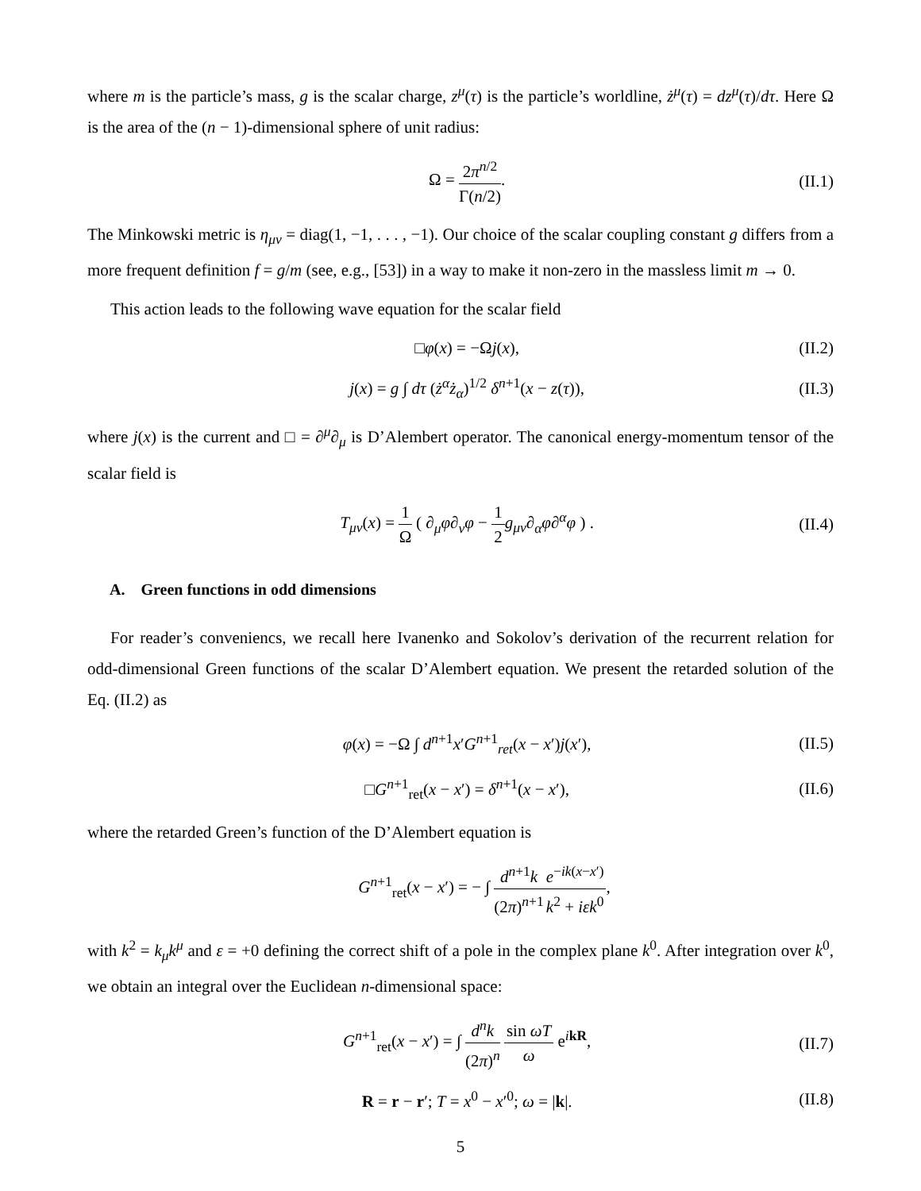where m is the particle’s mass, g is the scalar charge, z<sup>μ</sup>(τ) is the particle’s worldline, ż<sup>μ</sup>(τ) = dz<sup>μ</sup>(τ)/dτ. Here Ω is the area of the (n − 1)-dimensional sphere of unit radius:
Ω = 2π<sup>n/2</sup> Γ(n/2). (II.1)
The Minkowski metric is η<sub>μν</sub> = diag(1, −1, . . . , −1). Our choice of the scalar coupling constant g differs from a more frequent definition f = g/m (see, e.g., [53]) in a way to make it non-zero in the massless limit m → 0.
This action leads to the following wave equation for the scalar field
□φ(x) = −Ωj(x), (II.2)
j(x) = g ∫ dτ (ż<sup>α</sup>ż<sub>α</sub>)<sup>1/2</sup> δ<sup>n+1</sup>(x − z(τ)),
(II.3)
where j(x) is the current and □ = ∂<sup>μ</sup>∂<sub>μ</sub> is D’Alembert operator. The canonical energy-momentum tensor of the scalar field is
T<sub>μν</sub>(x) = 1 Ω ( ∂<sub>μ</sub>φ∂<sub>ν</sub>φ − 1 2 g<sub>μν</sub>∂<sub>α</sub>φ∂<sup>α</sup>φ ) .
(II.4)
A. Green functions in odd dimensions
For reader’s conveniencs, we recall here Ivanenko and Sokolov’s derivation of the recurrent relation for odd-dimensional Green functions of the scalar D’Alembert equation. We present the retarded solution of the Eq. (II.2) as
φ(x) = −Ω ∫ d<sup>n+1</sup>x′G<sup>n+1</sup><sub>ret</sub>(x − x′)j(x′),
(II.5)
□G<sup>n+1</sup><sub>ret</sub>(x − x′) = δ<sup>n+1</sup>(x − x′),
(II.6)
where the retarded Green’s function of the D’Alembert equation is
G<sup>n+1</sup><sub>ret</sub>(x − x′) = − ∫ d<sup>n+1</sup>k (2π)<sup>n+1</sup> e<sup>−ik(x−x′)</sup> k<sup>2</sup> + iεk<sup>0</sup>,
with k<sup>2</sup> = k<sub>μ</sub>k<sup>μ</sup> and ε = +0 defining the correct shift of a pole in the complex plane k<sup>0</sup>. After integration over k<sup>0</sup>, we obtain an integral over the Euclidean n-dimensional space:
G<sup>n+1</sup><sub>ret</sub>(x − x′) = ∫ d<sup>n</sup>k (2π)<sup>n</sup> sin ωT ω e<sup>ikR</sup>,
(II.7)
R = r − r′; T = x<sup>0</sup> − x′<sup>0</sup>; ω = |k|.
(II.8)
5